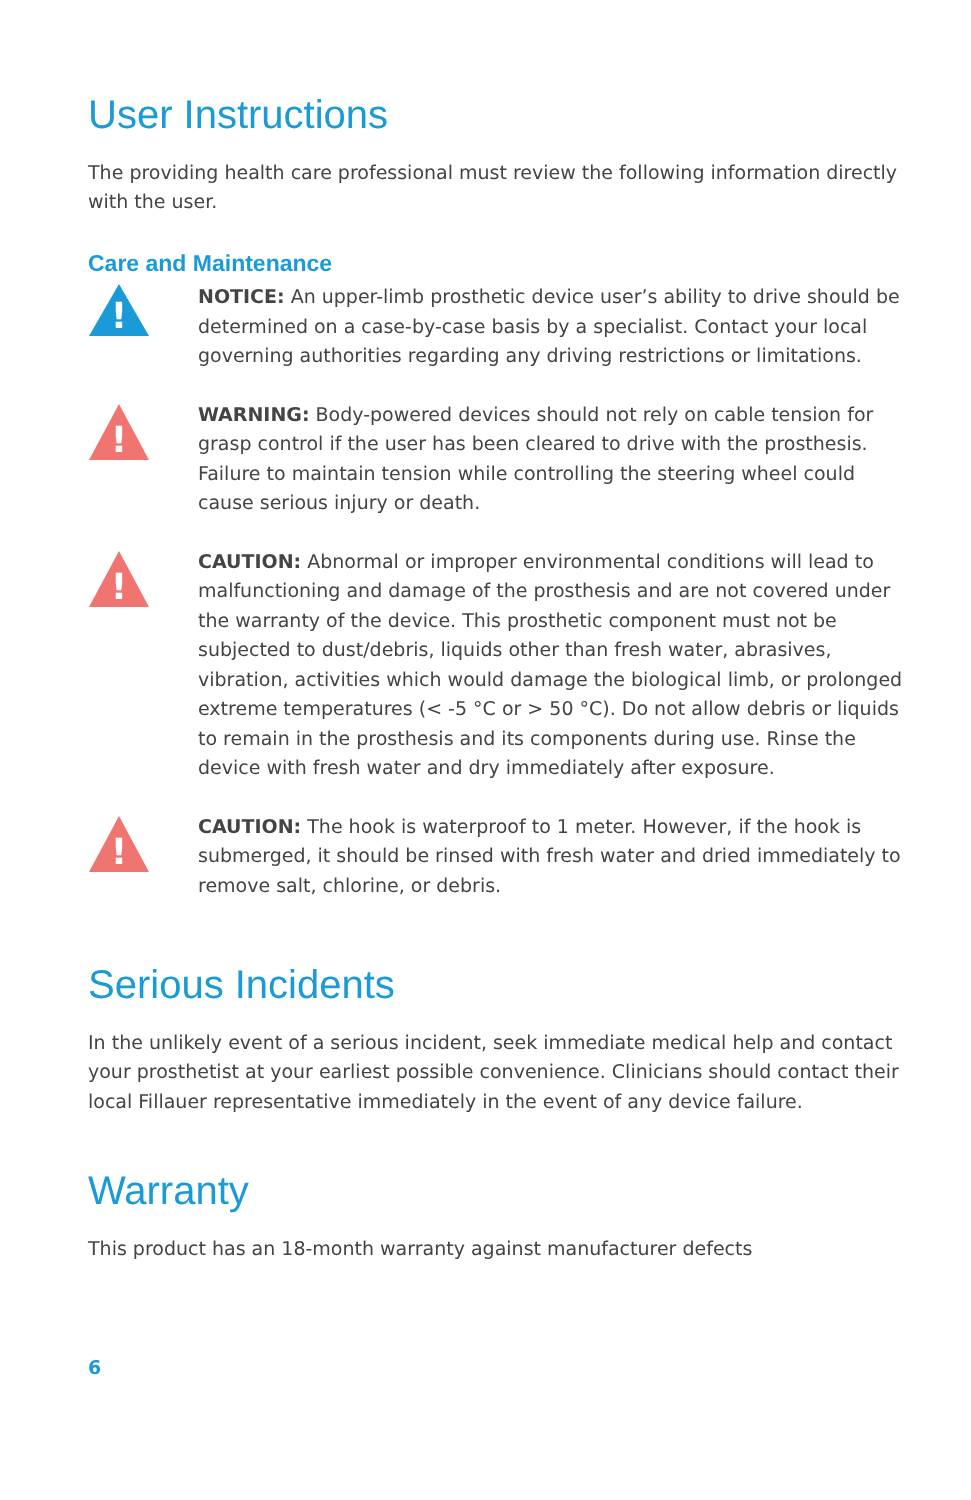User Instructions
The providing health care professional must review the following information directly with the user.
Care and Maintenance
!
NOTICE: An upper-limb prosthetic device user’s ability to drive should be determined on a case-by-case basis by a specialist. Contact your local governing authorities regarding any driving restrictions or limitations.
!
WARNING: Body-powered devices should not rely on cable tension for grasp control if the user has been cleared to drive with the prosthesis. Failure to maintain tension while controlling the steering wheel could cause serious injury or death.
!
CAUTION: Abnormal or improper environmental conditions will lead to malfunctioning and damage of the prosthesis and are not covered under the warranty of the device. This prosthetic component must not be subjected to dust/debris, liquids other than fresh water, abrasives, vibration, activities which would damage the biological limb, or prolonged extreme temperatures (< -5 °C or > 50 °C). Do not allow debris or liquids to remain in the prosthesis and its components during use. Rinse the device with fresh water and dry immediately after exposure.
!
CAUTION: The hook is waterproof to 1 meter. However, if the hook is submerged, it should be rinsed with fresh water and dried immediately to remove salt, chlorine, or debris.
Serious Incidents
In the unlikely event of a serious incident, seek immediate medical help and contact your prosthetist at your earliest possible convenience. Clinicians should contact their local Fillauer representative immediately in the event of any device failure.
Warranty
This product has an 18-month warranty against manufacturer defects
6